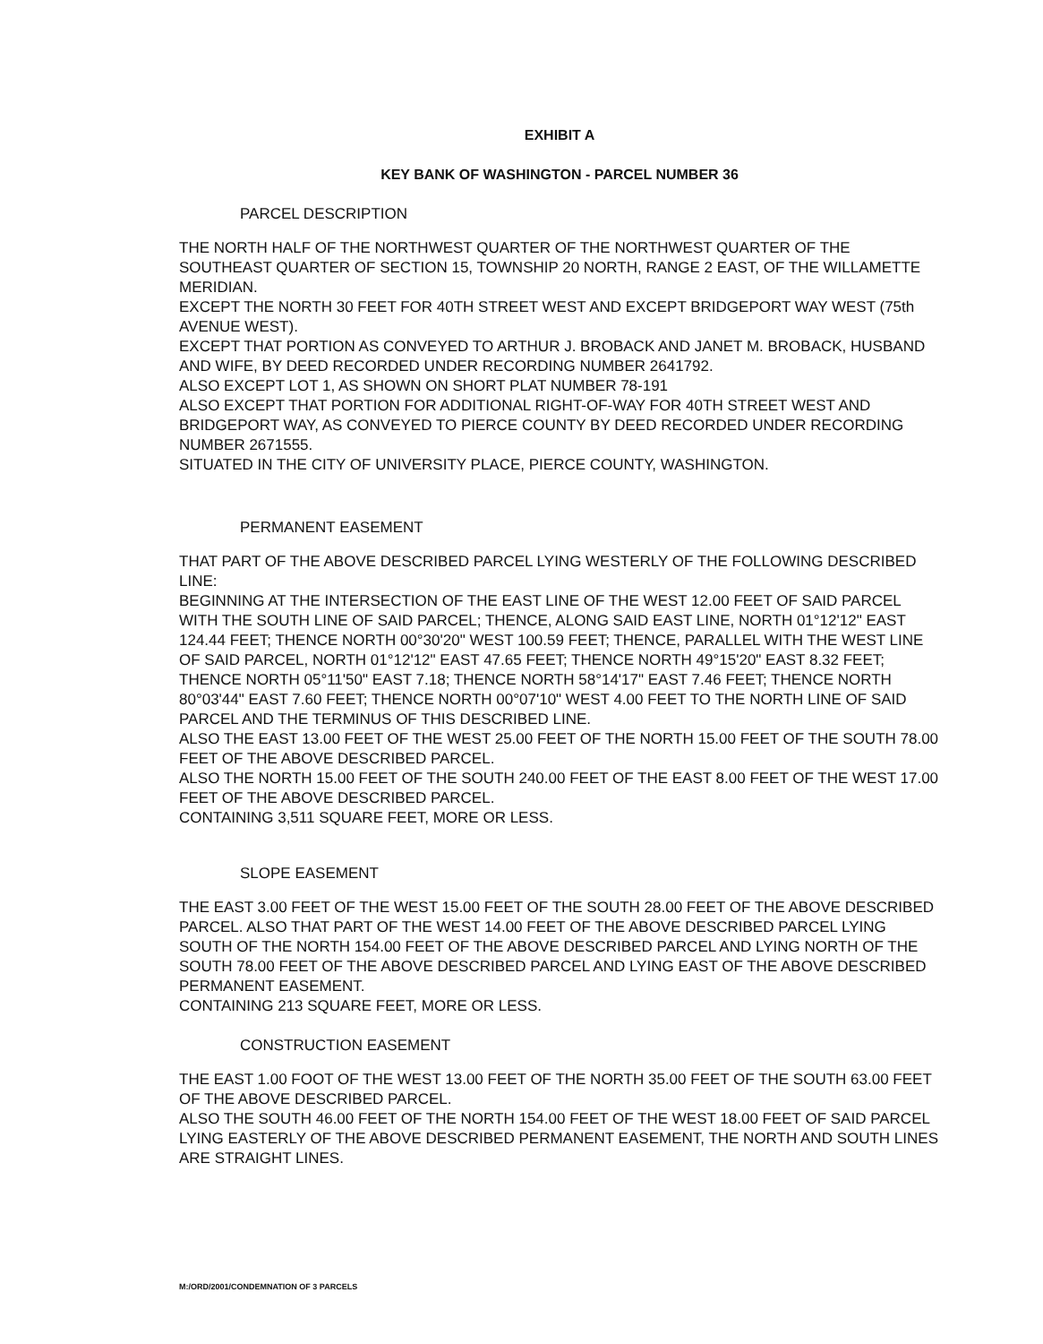EXHIBIT A
KEY BANK OF WASHINGTON - PARCEL NUMBER 36
PARCEL DESCRIPTION
THE NORTH HALF OF THE NORTHWEST QUARTER OF THE NORTHWEST QUARTER OF THE SOUTHEAST QUARTER OF SECTION 15, TOWNSHIP 20 NORTH, RANGE 2 EAST, OF THE WILLAMETTE MERIDIAN.
EXCEPT THE NORTH 30 FEET FOR 40TH STREET WEST AND EXCEPT BRIDGEPORT WAY WEST (75th AVENUE WEST).
EXCEPT THAT PORTION AS CONVEYED TO ARTHUR J. BROBACK AND JANET M. BROBACK, HUSBAND AND WIFE, BY DEED RECORDED UNDER RECORDING NUMBER 2641792.
ALSO EXCEPT LOT 1, AS SHOWN ON SHORT PLAT NUMBER 78-191
ALSO EXCEPT THAT PORTION FOR ADDITIONAL RIGHT-OF-WAY FOR 40TH STREET WEST AND BRIDGEPORT WAY, AS CONVEYED TO PIERCE COUNTY BY DEED RECORDED UNDER RECORDING NUMBER 2671555.
SITUATED IN THE CITY OF UNIVERSITY PLACE, PIERCE COUNTY, WASHINGTON.
PERMANENT EASEMENT
THAT PART OF THE ABOVE DESCRIBED PARCEL LYING WESTERLY OF THE FOLLOWING DESCRIBED LINE:
BEGINNING AT THE INTERSECTION OF THE EAST LINE OF THE WEST 12.00 FEET OF SAID PARCEL WITH THE SOUTH LINE OF SAID PARCEL; THENCE, ALONG SAID EAST LINE, NORTH 01°12'12" EAST 124.44 FEET; THENCE NORTH 00°30'20" WEST 100.59 FEET; THENCE, PARALLEL WITH THE WEST LINE OF SAID PARCEL, NORTH 01°12'12" EAST 47.65 FEET; THENCE NORTH 49°15'20" EAST 8.32 FEET; THENCE NORTH 05°11'50" EAST 7.18; THENCE NORTH 58°14'17" EAST 7.46 FEET; THENCE NORTH 80°03'44" EAST 7.60 FEET; THENCE NORTH 00°07'10" WEST 4.00 FEET TO THE NORTH LINE OF SAID PARCEL AND THE TERMINUS OF THIS DESCRIBED LINE.
ALSO THE EAST 13.00 FEET OF THE WEST 25.00 FEET OF THE NORTH 15.00 FEET OF THE SOUTH 78.00 FEET OF THE ABOVE DESCRIBED PARCEL.
ALSO THE NORTH 15.00 FEET OF THE SOUTH 240.00 FEET OF THE EAST 8.00 FEET OF THE WEST 17.00 FEET OF THE ABOVE DESCRIBED PARCEL.
CONTAINING 3,511 SQUARE FEET, MORE OR LESS.
SLOPE EASEMENT
THE EAST 3.00 FEET OF THE WEST 15.00 FEET OF THE SOUTH 28.00 FEET OF THE ABOVE DESCRIBED PARCEL. ALSO THAT PART OF THE WEST 14.00 FEET OF THE ABOVE DESCRIBED PARCEL LYING SOUTH OF THE NORTH 154.00 FEET OF THE ABOVE DESCRIBED PARCEL AND LYING NORTH OF THE SOUTH 78.00 FEET OF THE ABOVE DESCRIBED PARCEL AND LYING EAST OF THE ABOVE DESCRIBED PERMANENT EASEMENT.
CONTAINING 213 SQUARE FEET, MORE OR LESS.
CONSTRUCTION EASEMENT
THE EAST 1.00 FOOT OF THE WEST 13.00 FEET OF THE NORTH 35.00 FEET OF THE SOUTH 63.00 FEET OF THE ABOVE DESCRIBED PARCEL.
ALSO THE SOUTH 46.00 FEET OF THE NORTH 154.00 FEET OF THE WEST 18.00 FEET OF SAID PARCEL LYING EASTERLY OF THE ABOVE DESCRIBED PERMANENT EASEMENT, THE NORTH AND SOUTH LINES ARE STRAIGHT LINES.
M:/ORD/2001/CONDEMNATION OF 3 PARCELS